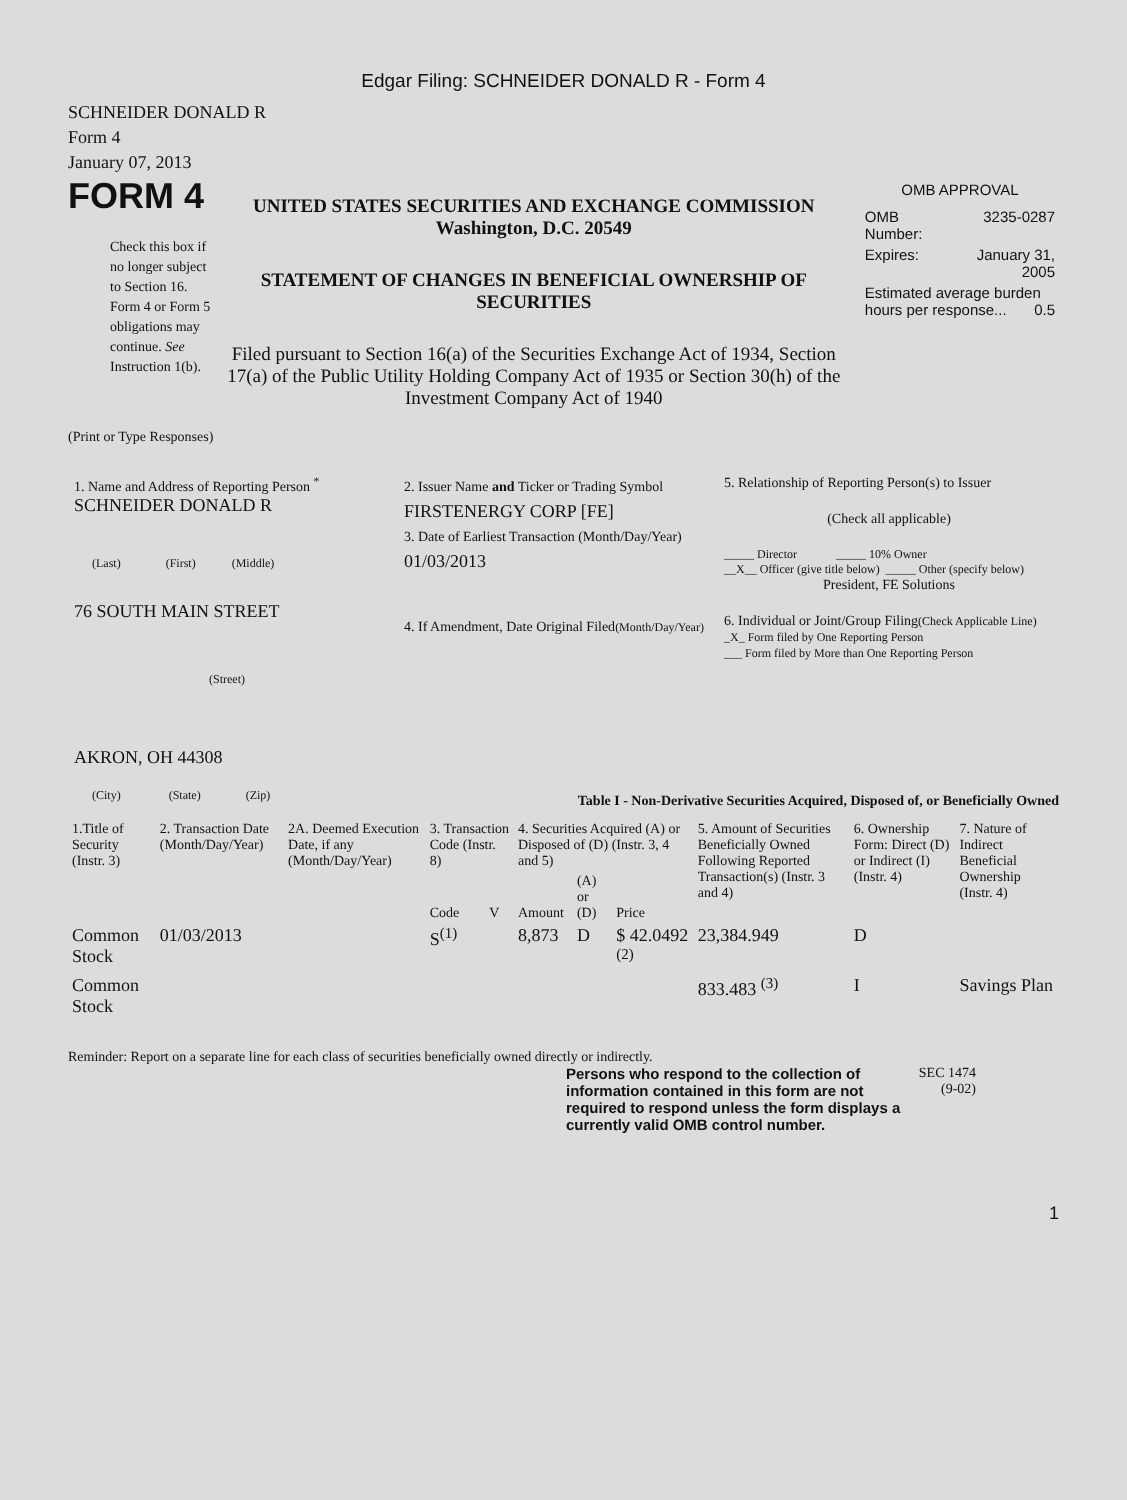Edgar Filing: SCHNEIDER DONALD R - Form 4
SCHNEIDER DONALD R
Form 4
January 07, 2013
FORM 4
Check this box if no longer subject to Section 16. Form 4 or Form 5 obligations may continue. See Instruction 1(b).
UNITED STATES SECURITIES AND EXCHANGE COMMISSION
Washington, D.C. 20549
STATEMENT OF CHANGES IN BENEFICIAL OWNERSHIP OF SECURITIES
Filed pursuant to Section 16(a) of the Securities Exchange Act of 1934, Section 17(a) of the Public Utility Holding Company Act of 1935 or Section 30(h) of the Investment Company Act of 1940
OMB APPROVAL
| OMB Number: | 3235-0287 |
| Expires: | January 31, 2005 |
| Estimated average burden hours per response... 0.5 | |
(Print or Type Responses)
1. Name and Address of Reporting Person <sup>*</sup>
SCHNEIDER DONALD R
(Last) (First) (Middle)
76 SOUTH MAIN STREET
(Street)
AKRON, OH 44308
(City) (State) (Zip)
2. Issuer Name and Ticker or Trading Symbol
FIRSTENERGY CORP [FE]
3. Date of Earliest Transaction (Month/Day/Year)
01/03/2013
4. If Amendment, Date Original Filed(Month/Day/Year)
5. Relationship of Reporting Person(s) to Issuer
(Check all applicable)
_____ Director _____ 10% Owner
__X__ Officer (give title below) _____ Other (specify below)
President, FE Solutions
6. Individual or Joint/Group Filing(Check Applicable Line)
_X_ Form filed by One Reporting Person
___ Form filed by More than One Reporting Person
Table I - Non-Derivative Securities Acquired, Disposed of, or Beneficially Owned
| 1.Title of Security (Instr. 3) | 2. Transaction Date (Month/Day/Year) | 2A. Deemed Execution Date, if any (Month/Day/Year) | 3. Transaction Code (Instr. 8) | | 4. Securities Acquired (A) or Disposed of (D) (Instr. 3, 4 and 5) | | | 5. Amount of Securities Beneficially Owned Following Reported Transaction(s) (Instr. 3 and 4) | 6. Ownership Form: Direct (D) or Indirect (I) (Instr. 4) | 7. Nature of Indirect Beneficial Ownership (Instr. 4) |
| --- | --- | --- | --- | --- | --- | --- | --- | --- | --- | --- |
| | | | Code | V | Amount | (A) or (D) | Price | | | |
| Common Stock | 01/03/2013 | | S<sup>(1)</sup> | | 8,873 | D | $ 42.0492 <sup>(2)</sup> | 23,384.949 | D | |
| Common Stock | | | | | | | | 833.483 <sup>(3)</sup> | I | Savings Plan |
Reminder: Report on a separate line for each class of securities beneficially owned directly or indirectly.
Persons who respond to the collection of information contained in this form are not required to respond unless the form displays a currently valid OMB control number.
SEC 1474 (9-02)
1